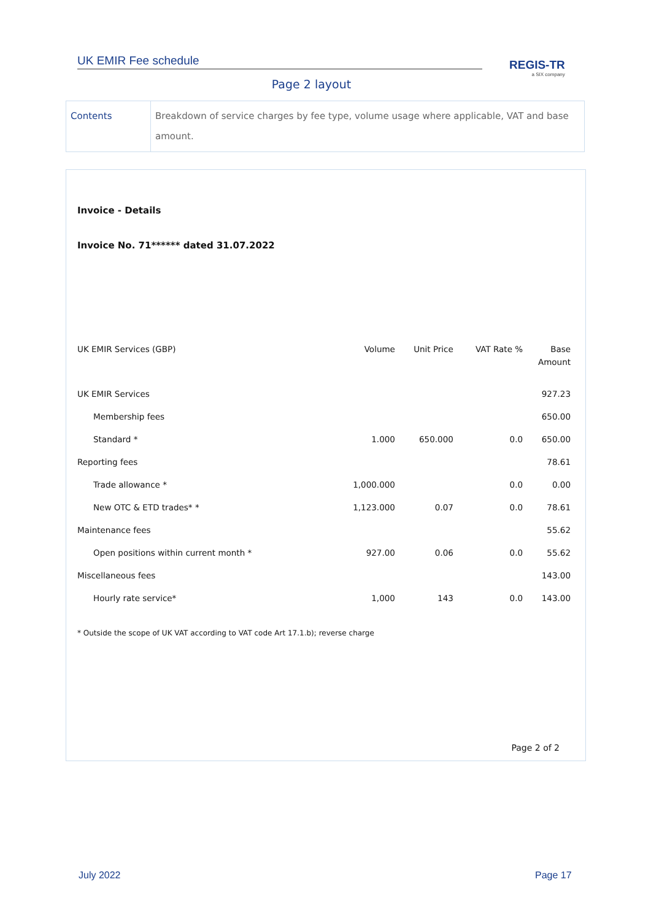UK EMIR Fee schedule REGIS-TR
a SIX company
Page 2 layout
| Contents | Breakdown of service charges by fee type, volume usage where applicable, VAT and base amount. |
Invoice - Details
Invoice No. 71****** dated 31.07.2022
| UK EMIR Services (GBP) | Volume | Unit Price | VAT Rate % | Base Amount |
| --- | --- | --- | --- | --- |
| UK EMIR Services | | | | 927.23 |
| Membership fees | | | | 650.00 |
| Standard * | 1.000 | 650.000 | 0.0 | 650.00 |
| Reporting fees | | | | 78.61 |
| Trade allowance * | 1,000.000 | | 0.0 | 0.00 |
| New OTC & ETD trades* * | 1,123.000 | 0.07 | 0.0 | 78.61 |
| Maintenance fees | | | | 55.62 |
| Open positions within current month * | 927.00 | 0.06 | 0.0 | 55.62 |
| Miscellaneous fees | | | | 143.00 |
| Hourly rate service* | 1,000 | 143 | 0.0 | 143.00 |
* Outside the scope of UK VAT according to VAT code Art 17.1.b); reverse charge
Page 2 of 2
July 2022 Page 17